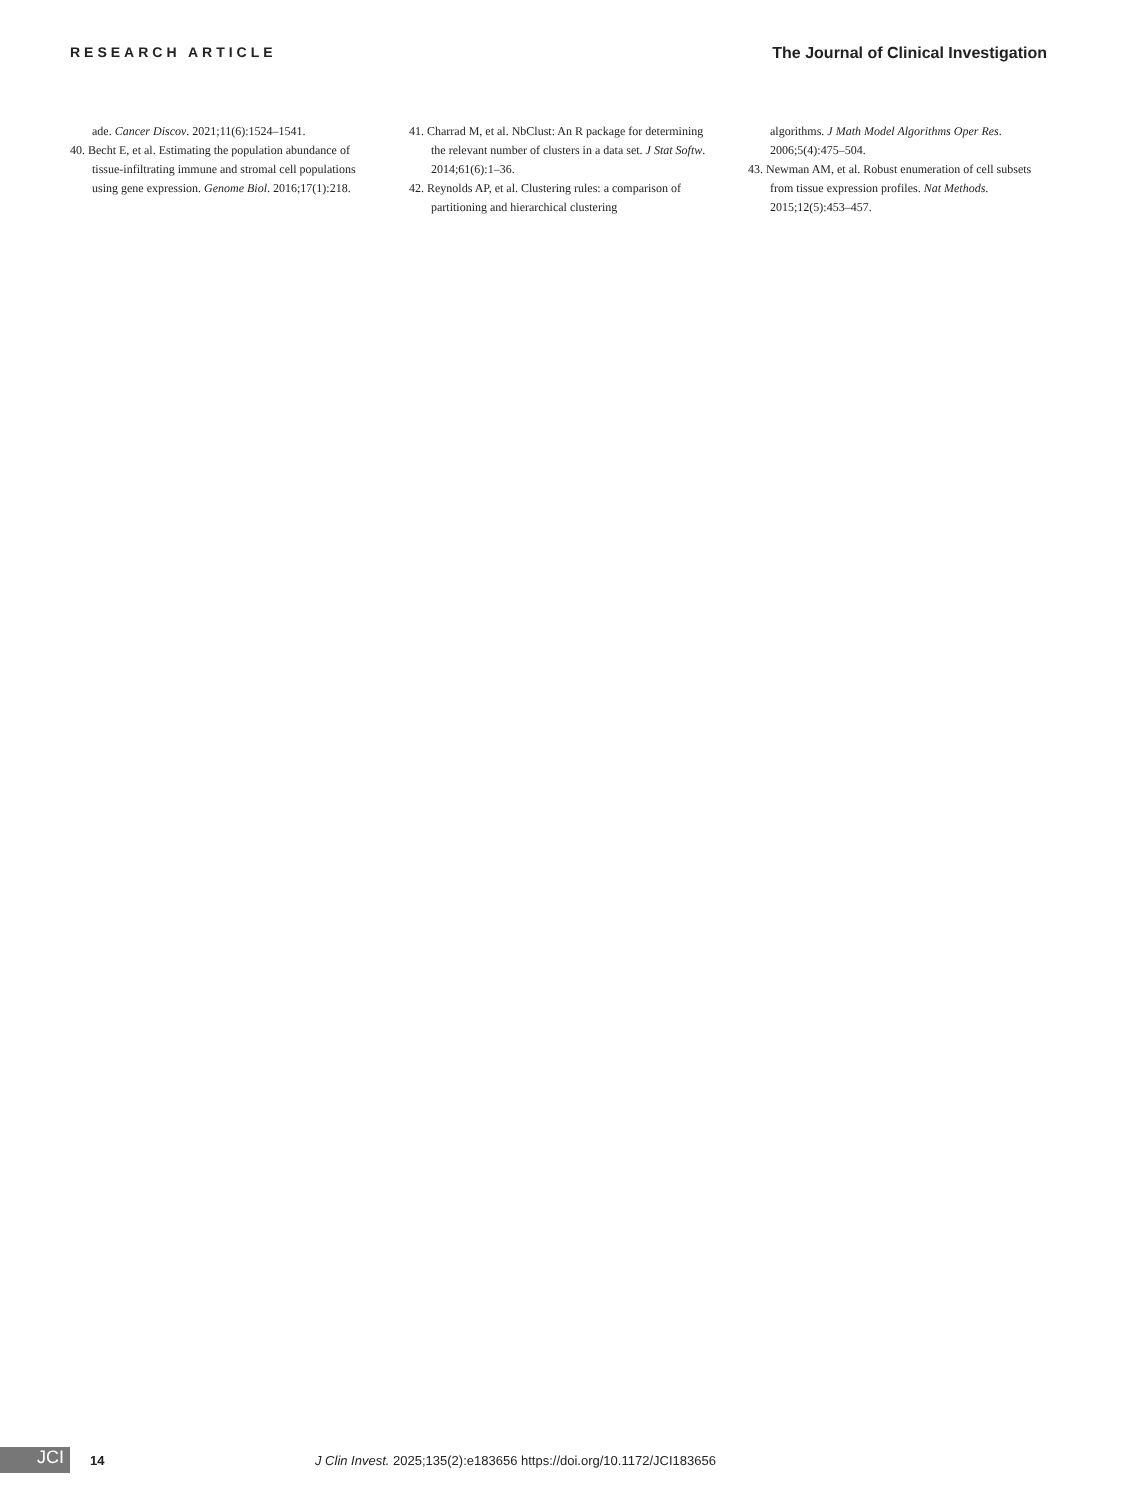RESEARCH ARTICLE The Journal of Clinical Investigation
ade. Cancer Discov. 2021;11(6):1524–1541.
40. Becht E, et al. Estimating the population abundance of tissue-infiltrating immune and stromal cell populations using gene expression. Genome Biol. 2016;17(1):218.
41. Charrad M, et al. NbClust: An R package for determining the relevant number of clusters in a data set. J Stat Softw. 2014;61(6):1–36.
42. Reynolds AP, et al. Clustering rules: a comparison of partitioning and hierarchical clustering
algorithms. J Math Model Algorithms Oper Res. 2006;5(4):475–504.
43. Newman AM, et al. Robust enumeration of cell subsets from tissue expression profiles. Nat Methods. 2015;12(5):453–457.
JCI
14
J Clin Invest. 2025;135(2):e183656 https://doi.org/10.1172/JCI183656